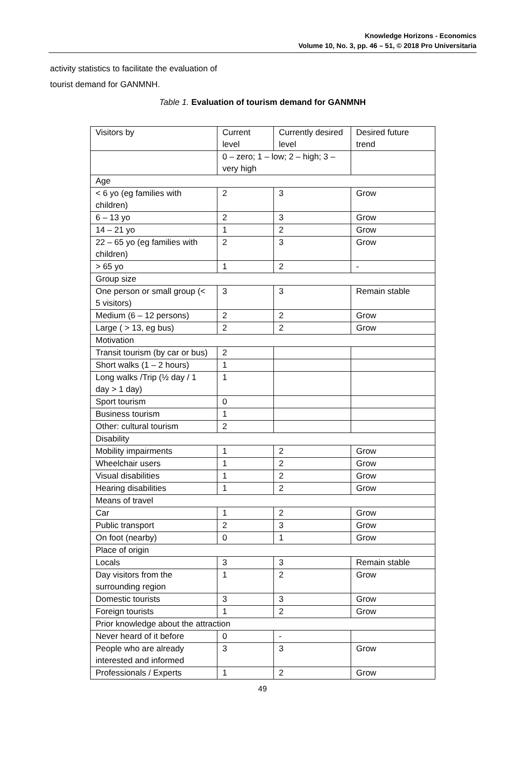Knowledge Horizons - Economics
Volume 10, No. 3, pp. 46 – 51, © 2018 Pro Universitaria
activity statistics to facilitate the evaluation of
tourist demand for GANMNH.
Table 1. Evaluation of tourism demand for GANMNH
| Visitors by | Current level | Currently desired level | Desired future trend |
| | 0 – zero; 1 – low; 2 – high; 3 – very high | | |
| Age | | | |
| < 6 yo (eg families with children) | 2 | 3 | Grow |
| 6 – 13 yo | 2 | 3 | Grow |
| 14 – 21 yo | 1 | 2 | Grow |
| 22 – 65 yo (eg families with children) | 2 | 3 | Grow |
| > 65 yo | 1 | 2 | - |
| Group size | | | |
| One person or small group (< 5 visitors) | 3 | 3 | Remain stable |
| Medium (6 – 12 persons) | 2 | 2 | Grow |
| Large ( > 13, eg bus) | 2 | 2 | Grow |
| Motivation | | | |
| Transit tourism (by car or bus) | 2 | | |
| Short walks (1 – 2 hours) | 1 | | |
| Long walks /Trip (½ day / 1 day > 1 day) | 1 | | |
| Sport tourism | 0 | | |
| Business tourism | 1 | | |
| Other: cultural tourism | 2 | | |
| Disability | | | |
| Mobility impairments | 1 | 2 | Grow |
| Wheelchair users | 1 | 2 | Grow |
| Visual disabilities | 1 | 2 | Grow |
| Hearing disabilities | 1 | 2 | Grow |
| Means of travel | | | |
| Car | 1 | 2 | Grow |
| Public transport | 2 | 3 | Grow |
| On foot (nearby) | 0 | 1 | Grow |
| Place of origin | | | |
| Locals | 3 | 3 | Remain stable |
| Day visitors from the surrounding region | 1 | 2 | Grow |
| Domestic tourists | 3 | 3 | Grow |
| Foreign tourists | 1 | 2 | Grow |
| Prior knowledge about the attraction | | | |
| Never heard of it before | 0 | - | |
| People who are already interested and informed | 3 | 3 | Grow |
| Professionals / Experts | 1 | 2 | Grow |
49